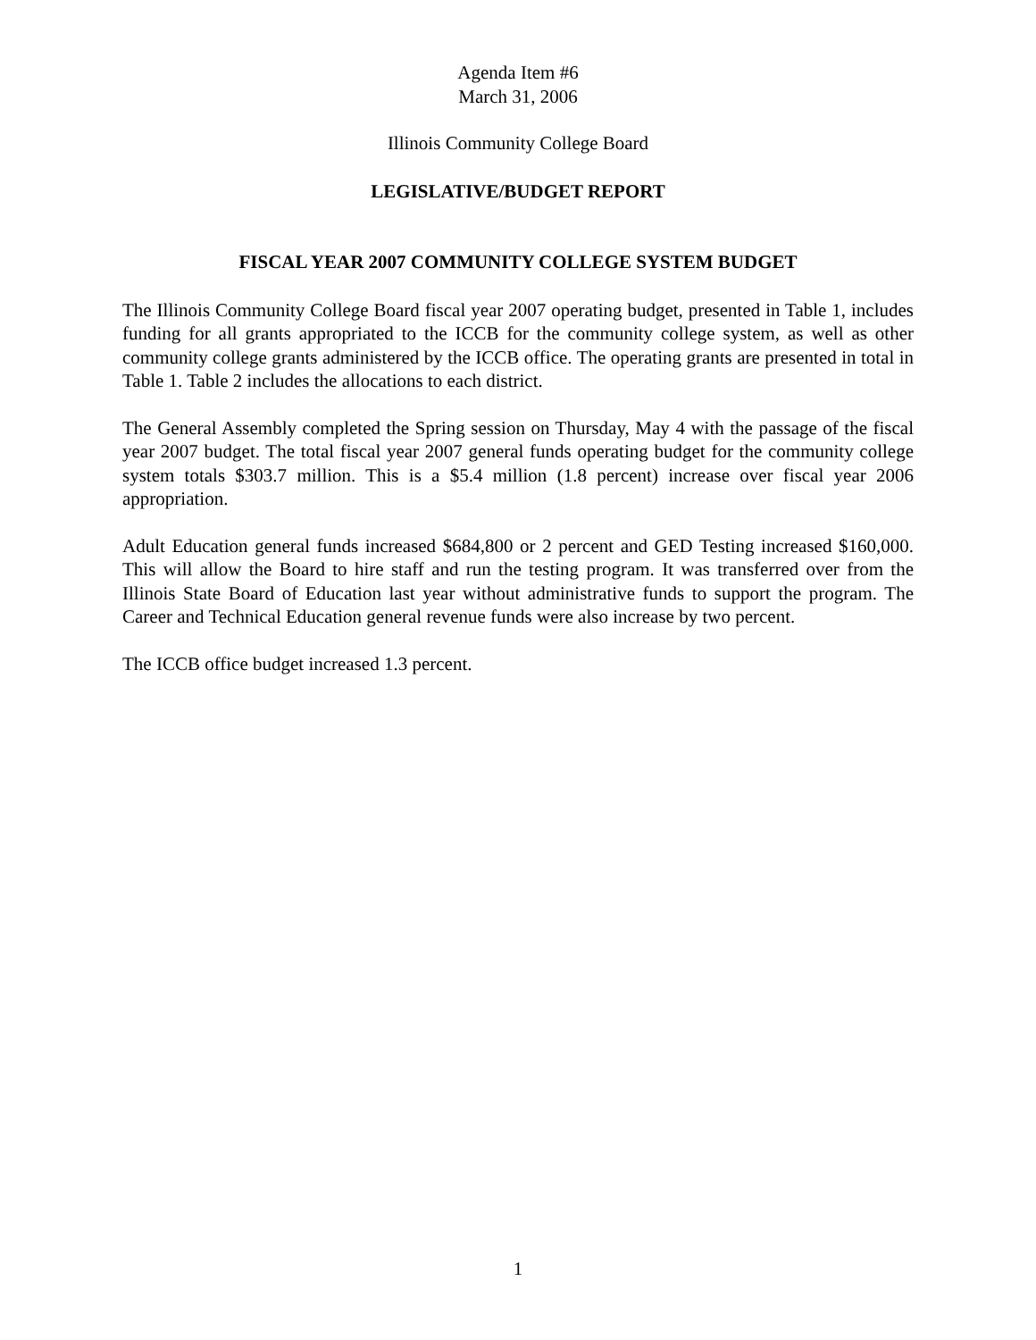Agenda Item #6
March 31, 2006
Illinois Community College Board
LEGISLATIVE/BUDGET REPORT
FISCAL YEAR 2007 COMMUNITY COLLEGE SYSTEM BUDGET
The Illinois Community College Board fiscal year 2007 operating budget, presented in Table 1, includes funding for all grants appropriated to the ICCB for the community college system, as well as other community college grants administered by the ICCB office. The operating grants are presented in total in Table 1. Table 2 includes the allocations to each district.
The General Assembly completed the Spring session on Thursday, May 4 with the passage of the fiscal year 2007 budget. The total fiscal year 2007 general funds operating budget for the community college system totals $303.7 million. This is a $5.4 million (1.8 percent) increase over fiscal year 2006 appropriation.
Adult Education general funds increased $684,800 or 2 percent and GED Testing increased $160,000. This will allow the Board to hire staff and run the testing program. It was transferred over from the Illinois State Board of Education last year without administrative funds to support the program. The Career and Technical Education general revenue funds were also increase by two percent.
The ICCB office budget increased 1.3 percent.
1